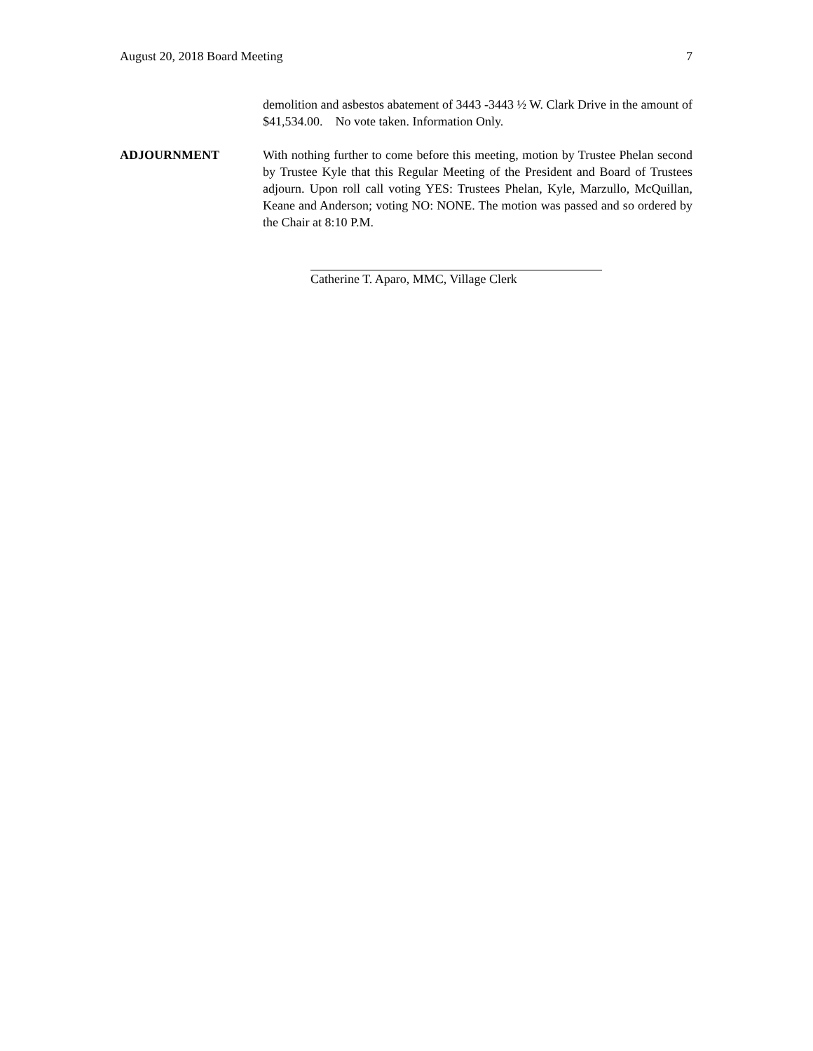August 20, 2018 Board Meeting 7
demolition and asbestos abatement of 3443 -3443 ½ W. Clark Drive in the amount of $41,534.00. No vote taken. Information Only.
ADJOURNMENT With nothing further to come before this meeting, motion by Trustee Phelan second by Trustee Kyle that this Regular Meeting of the President and Board of Trustees adjourn. Upon roll call voting YES: Trustees Phelan, Kyle, Marzullo, McQuillan, Keane and Anderson; voting NO: NONE. The motion was passed and so ordered by the Chair at 8:10 P.M.
Catherine T. Aparo, MMC, Village Clerk